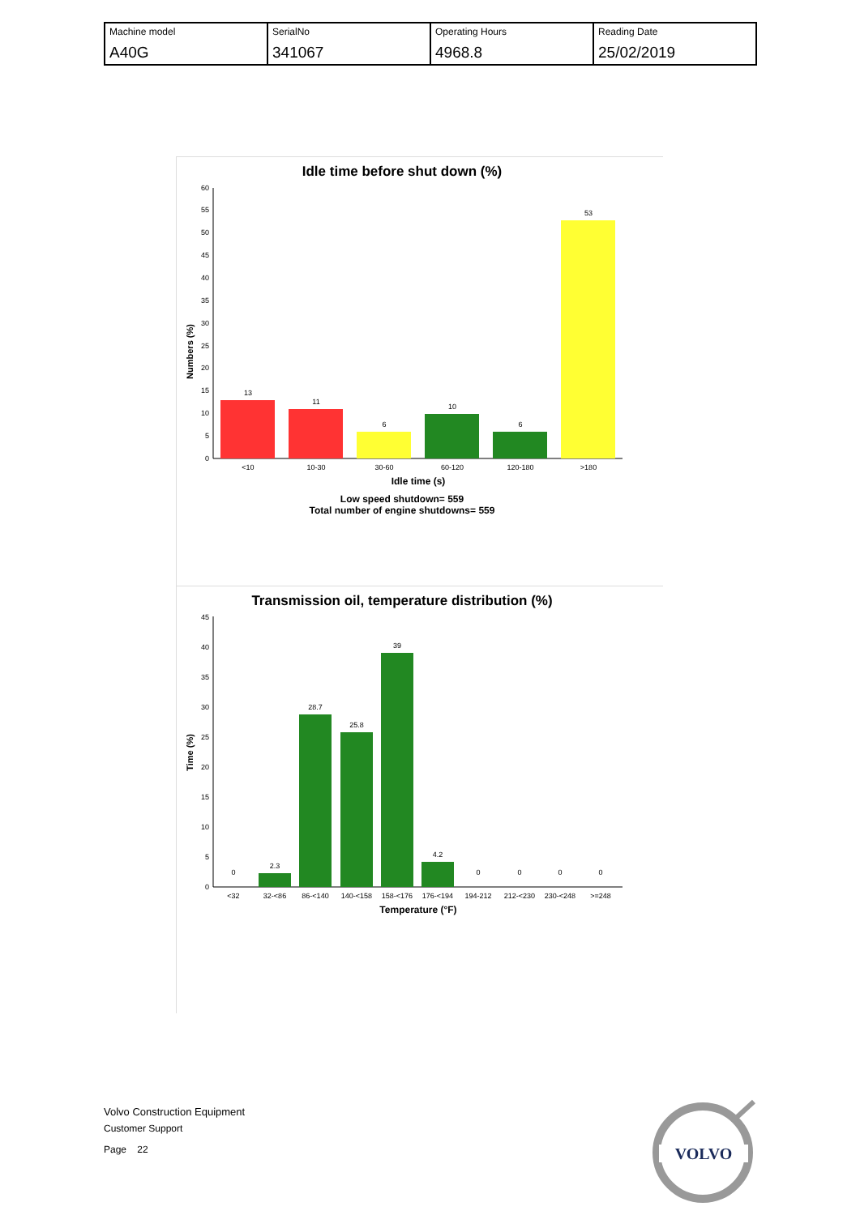| Machine model A40G | SerialNo 341067 | Operating Hours 4968.8 | Reading Date 25/02/2019 |
Idle time before shut down (%)
Numbers (%)
0
5
10
15
20
25
30
35
40
45
50
55
60
13
11
6
10
6
53
<10
10-30
30-60
60-120
120-180
>180
Idle time (s)
Low speed shutdown= 559
Total number of engine shutdowns= 559
Transmission oil, temperature distribution (%)
Time (%)
0
5
10
15
20
25
30
35
40
45
0
2.3
28.7
25.8
39
4.2
0
0
0
0
<32
32-<86
86-<140
140-<158
158-<176
176-<194
194-212
212-<230
230-<248
>=248
Temperature (°F)
Volvo Construction Equipment
Customer Support
Page 22
VOLVO